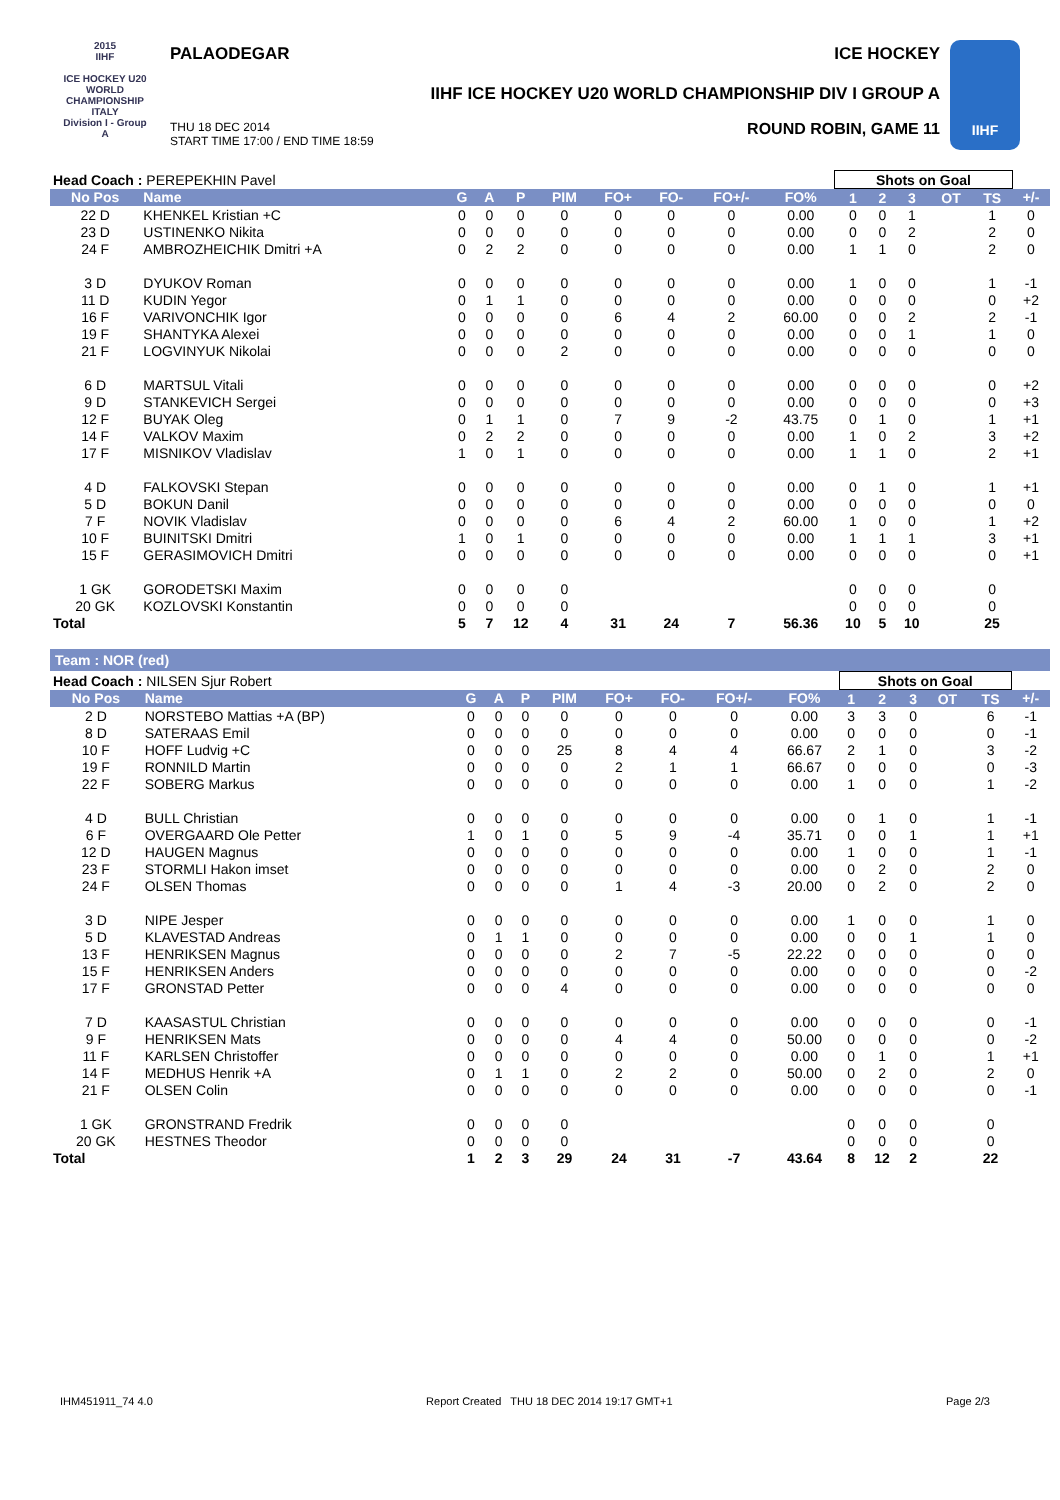2015
IIHF
ICE HOCKEY U20 WORLD CHAMPIONSHIP ITALY
Division I - Group A
PALAODEGAR ICE HOCKEY
IIHF ICE HOCKEY U20 WORLD CHAMPIONSHIP DIV I GROUP A
THU 18 DEC 2014
START TIME 17:00 / END TIME 18:59 ROUND ROBIN, GAME 11
IIHF
| Head Coach : PEREPEKHIN Pavel | | | | | | | | | | Shots on Goal | | | | | |
| No Pos | Name | G | A | P | PIM | FO+ | FO- | FO+/- | FO% | 1 | 2 | 3 | OT | TS | +/- |
| 22 D | KHENKEL Kristian +C | 0 | 0 | 0 | 0 | 0 | 0 | 0 | 0.00 | 0 | 0 | 1 | | 1 | 0 |
| 23 D | USTINENKO Nikita | 0 | 0 | 0 | 0 | 0 | 0 | 0 | 0.00 | 0 | 0 | 2 | | 2 | 0 |
| 24 F | AMBROZHEICHIK Dmitri +A | 0 | 2 | 2 | 0 | 0 | 0 | 0 | 0.00 | 1 | 1 | 0 | | 2 | 0 |
| 3 D | DYUKOV Roman | 0 | 0 | 0 | 0 | 0 | 0 | 0 | 0.00 | 1 | 0 | 0 | | 1 | -1 |
| 11 D | KUDIN Yegor | 0 | 1 | 1 | 0 | 0 | 0 | 0 | 0.00 | 0 | 0 | 0 | | 0 | +2 |
| 16 F | VARIVONCHIK Igor | 0 | 0 | 0 | 0 | 6 | 4 | 2 | 60.00 | 0 | 0 | 2 | | 2 | -1 |
| 19 F | SHANTYKA Alexei | 0 | 0 | 0 | 0 | 0 | 0 | 0 | 0.00 | 0 | 0 | 1 | | 1 | 0 |
| 21 F | LOGVINYUK Nikolai | 0 | 0 | 0 | 2 | 0 | 0 | 0 | 0.00 | 0 | 0 | 0 | | 0 | 0 |
| 6 D | MARTSUL Vitali | 0 | 0 | 0 | 0 | 0 | 0 | 0 | 0.00 | 0 | 0 | 0 | | 0 | +2 |
| 9 D | STANKEVICH Sergei | 0 | 0 | 0 | 0 | 0 | 0 | 0 | 0.00 | 0 | 0 | 0 | | 0 | +3 |
| 12 F | BUYAK Oleg | 0 | 1 | 1 | 0 | 7 | 9 | -2 | 43.75 | 0 | 1 | 0 | | 1 | +1 |
| 14 F | VALKOV Maxim | 0 | 2 | 2 | 0 | 0 | 0 | 0 | 0.00 | 1 | 0 | 2 | | 3 | +2 |
| 17 F | MISNIKOV Vladislav | 1 | 0 | 1 | 0 | 0 | 0 | 0 | 0.00 | 1 | 1 | 0 | | 2 | +1 |
| 4 D | FALKOVSKI Stepan | 0 | 0 | 0 | 0 | 0 | 0 | 0 | 0.00 | 0 | 1 | 0 | | 1 | +1 |
| 5 D | BOKUN Danil | 0 | 0 | 0 | 0 | 0 | 0 | 0 | 0.00 | 0 | 0 | 0 | | 0 | 0 |
| 7 F | NOVIK Vladislav | 0 | 0 | 0 | 0 | 6 | 4 | 2 | 60.00 | 1 | 0 | 0 | | 1 | +2 |
| 10 F | BUINITSKI Dmitri | 1 | 0 | 1 | 0 | 0 | 0 | 0 | 0.00 | 1 | 1 | 1 | | 3 | +1 |
| 15 F | GERASIMOVICH Dmitri | 0 | 0 | 0 | 0 | 0 | 0 | 0 | 0.00 | 0 | 0 | 0 | | 0 | +1 |
| 1 GK | GORODETSKI Maxim | 0 | 0 | 0 | 0 | | | | | 0 | 0 | 0 | | 0 | |
| 20 GK | KOZLOVSKI Konstantin | 0 | 0 | 0 | 0 | | | | | 0 | 0 | 0 | | 0 | |
| Total | | 5 | 7 | 12 | 4 | 31 | 24 | 7 | 56.36 | 10 | 5 | 10 | | 25 | |
Team : NOR (red)
| Head Coach : NILSEN Sjur Robert | | | | | | | | | | Shots on Goal | | | | | |
| No Pos | Name | G | A | P | PIM | FO+ | FO- | FO+/- | FO% | 1 | 2 | 3 | OT | TS | +/- |
| 2 D | NORSTEBO Mattias +A (BP) | 0 | 0 | 0 | 0 | 0 | 0 | 0 | 0.00 | 3 | 3 | 0 | | 6 | -1 |
| 8 D | SATERAAS Emil | 0 | 0 | 0 | 0 | 0 | 0 | 0 | 0.00 | 0 | 0 | 0 | | 0 | -1 |
| 10 F | HOFF Ludvig +C | 0 | 0 | 0 | 25 | 8 | 4 | 4 | 66.67 | 2 | 1 | 0 | | 3 | -2 |
| 19 F | RONNILD Martin | 0 | 0 | 0 | 0 | 2 | 1 | 1 | 66.67 | 0 | 0 | 0 | | 0 | -3 |
| 22 F | SOBERG Markus | 0 | 0 | 0 | 0 | 0 | 0 | 0 | 0.00 | 1 | 0 | 0 | | 1 | -2 |
| 4 D | BULL Christian | 0 | 0 | 0 | 0 | 0 | 0 | 0 | 0.00 | 0 | 1 | 0 | | 1 | -1 |
| 6 F | OVERGAARD Ole Petter | 1 | 0 | 1 | 0 | 5 | 9 | -4 | 35.71 | 0 | 0 | 1 | | 1 | +1 |
| 12 D | HAUGEN Magnus | 0 | 0 | 0 | 0 | 0 | 0 | 0 | 0.00 | 1 | 0 | 0 | | 1 | -1 |
| 23 F | STORMLI Hakon imset | 0 | 0 | 0 | 0 | 0 | 0 | 0 | 0.00 | 0 | 2 | 0 | | 2 | 0 |
| 24 F | OLSEN Thomas | 0 | 0 | 0 | 0 | 1 | 4 | -3 | 20.00 | 0 | 2 | 0 | | 2 | 0 |
| 3 D | NIPE Jesper | 0 | 0 | 0 | 0 | 0 | 0 | 0 | 0.00 | 1 | 0 | 0 | | 1 | 0 |
| 5 D | KLAVESTAD Andreas | 0 | 1 | 1 | 0 | 0 | 0 | 0 | 0.00 | 0 | 0 | 1 | | 1 | 0 |
| 13 F | HENRIKSEN Magnus | 0 | 0 | 0 | 0 | 2 | 7 | -5 | 22.22 | 0 | 0 | 0 | | 0 | 0 |
| 15 F | HENRIKSEN Anders | 0 | 0 | 0 | 0 | 0 | 0 | 0 | 0.00 | 0 | 0 | 0 | | 0 | -2 |
| 17 F | GRONSTAD Petter | 0 | 0 | 0 | 4 | 0 | 0 | 0 | 0.00 | 0 | 0 | 0 | | 0 | 0 |
| 7 D | KAASASTUL Christian | 0 | 0 | 0 | 0 | 0 | 0 | 0 | 0.00 | 0 | 0 | 0 | | 0 | -1 |
| 9 F | HENRIKSEN Mats | 0 | 0 | 0 | 0 | 4 | 4 | 0 | 50.00 | 0 | 0 | 0 | | 0 | -2 |
| 11 F | KARLSEN Christoffer | 0 | 0 | 0 | 0 | 0 | 0 | 0 | 0.00 | 0 | 1 | 0 | | 1 | +1 |
| 14 F | MEDHUS Henrik +A | 0 | 1 | 1 | 0 | 2 | 2 | 0 | 50.00 | 0 | 2 | 0 | | 2 | 0 |
| 21 F | OLSEN Colin | 0 | 0 | 0 | 0 | 0 | 0 | 0 | 0.00 | 0 | 0 | 0 | | 0 | -1 |
| 1 GK | GRONSTRAND Fredrik | 0 | 0 | 0 | 0 | | | | | 0 | 0 | 0 | | 0 | |
| 20 GK | HESTNES Theodor | 0 | 0 | 0 | 0 | | | | | 0 | 0 | 0 | | 0 | |
| Total | | 1 | 2 | 3 | 29 | 24 | 31 | -7 | 43.64 | 8 | 12 | 2 | | 22 | |
IHM451911_74 4.0 Report Created THU 18 DEC 2014 19:17 GMT+1 Page 2/3